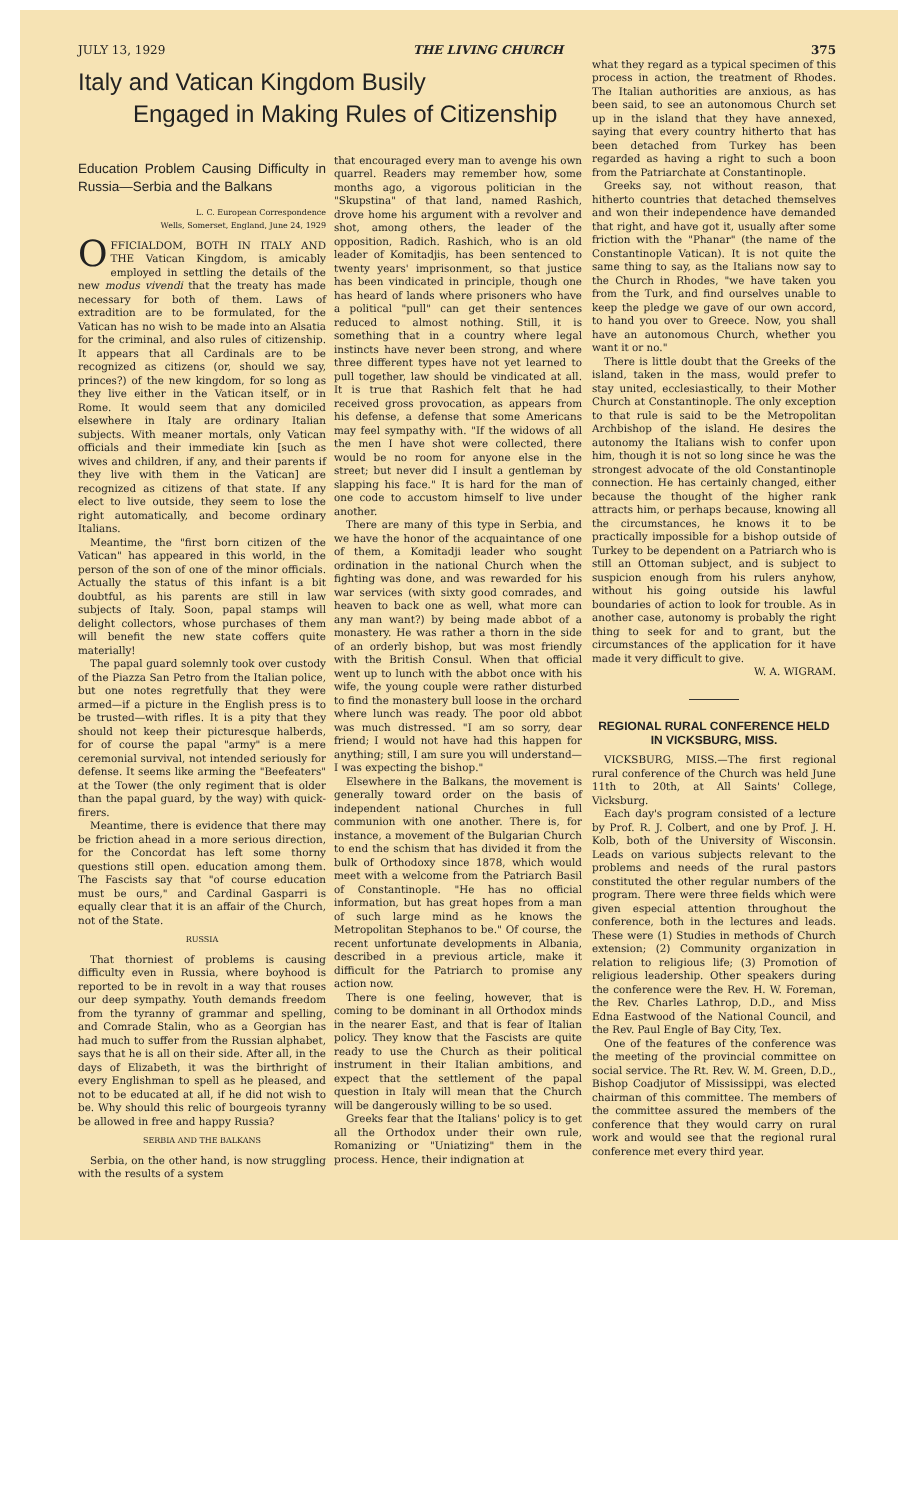JULY 13, 1929 THE LIVING CHURCH 375
Italy and Vatican Kingdom Busily
Engaged in Making Rules of Citizenship
Education Problem Causing Difficulty in Russia—Serbia and the Balkans
L. C. European Correspondence
Wells, Somerset, England, June 24, 1929
OFFICIALDOM, BOTH IN ITALY AND THE Vatican Kingdom, is amicably employed in settling the details of the new modus vivendi that the treaty has made necessary for both of them. Laws of extradition are to be formulated, for the Vatican has no wish to be made into an Alsatia for the criminal, and also rules of citizenship. It appears that all Cardinals are to be recognized as citizens (or, should we say, princes?) of the new kingdom, for so long as they live either in the Vatican itself, or in Rome. It would seem that any domiciled elsewhere in Italy are ordinary Italian subjects. With meaner mortals, only Vatican officials and their immediate kin [such as wives and children, if any, and their parents if they live with them in the Vatican] are recognized as citizens of that state. If any elect to live outside, they seem to lose the right automatically, and become ordinary Italians.
Meantime, the "first born citizen of the Vatican" has appeared in this world, in the person of the son of one of the minor officials. Actually the status of this infant is a bit doubtful, as his parents are still in law subjects of Italy. Soon, papal stamps will delight collectors, whose purchases of them will benefit the new state coffers quite materially!
The papal guard solemnly took over custody of the Piazza San Petro from the Italian police, but one notes regretfully that they were armed—if a picture in the English press is to be trusted—with rifles. It is a pity that they should not keep their picturesque halberds, for of course the papal "army" is a mere ceremonial survival, not intended seriously for defense. It seems like arming the "Beefeaters" at the Tower (the only regiment that is older than the papal guard, by the way) with quick-firers.
Meantime, there is evidence that there may be friction ahead in a more serious direction, for the Concordat has left some thorny questions still open. education among them. The Fascists say that "of course education must be ours," and Cardinal Gasparri is equally clear that it is an affair of the Church, not of the State.
RUSSIA
That thorniest of problems is causing difficulty even in Russia, where boyhood is reported to be in revolt in a way that rouses our deep sympathy. Youth demands freedom from the tyranny of grammar and spelling, and Comrade Stalin, who as a Georgian has had much to suffer from the Russian alphabet, says that he is all on their side. After all, in the days of Elizabeth, it was the birthright of every Englishman to spell as he pleased, and not to be educated at all, if he did not wish to be. Why should this relic of bourgeois tyranny be allowed in free and happy Russia?
SERBIA AND THE BALKANS
Serbia, on the other hand, is now struggling with the results of a system
that encouraged every man to avenge his own quarrel. Readers may remember how, some months ago, a vigorous politician in the "Skupstina" of that land, named Rashich, drove home his argument with a revolver and shot, among others, the leader of the opposition, Radich. Rashich, who is an old leader of Komitadjis, has been sentenced to twenty years' imprisonment, so that justice has been vindicated in principle, though one has heard of lands where prisoners who have a political "pull" can get their sentences reduced to almost nothing. Still, it is something that in a country where legal instincts have never been strong, and where three different types have not yet learned to pull together, law should be vindicated at all. It is true that Rashich felt that he had received gross provocation, as appears from his defense, a defense that some Americans may feel sympathy with. "If the widows of all the men I have shot were collected, there would be no room for anyone else in the street; but never did I insult a gentleman by slapping his face." It is hard for the man of one code to accustom himself to live under another.
There are many of this type in Serbia, and we have the honor of the acquaintance of one of them, a Komitadji leader who sought ordination in the national Church when the fighting was done, and was rewarded for his war services (with sixty good comrades, and heaven to back one as well, what more can any man want?) by being made abbot of a monastery. He was rather a thorn in the side of an orderly bishop, but was most friendly with the British Consul. When that official went up to lunch with the abbot once with his wife, the young couple were rather disturbed to find the monastery bull loose in the orchard where lunch was ready. The poor old abbot was much distressed. "I am so sorry, dear friend; I would not have had this happen for anything; still, I am sure you will understand—I was expecting the bishop."
Elsewhere in the Balkans, the movement is generally toward order on the basis of independent national Churches in full communion with one another. There is, for instance, a movement of the Bulgarian Church to end the schism that has divided it from the bulk of Orthodoxy since 1878, which would meet with a welcome from the Patriarch Basil of Constantinople. "He has no official information, but has great hopes from a man of such large mind as he knows the Metropolitan Stephanos to be." Of course, the recent unfortunate developments in Albania, described in a previous article, make it difficult for the Patriarch to promise any action now.
There is one feeling, however, that is coming to be dominant in all Orthodox minds in the nearer East, and that is fear of Italian policy. They know that the Fascists are quite ready to use the Church as their political instrument in their Italian ambitions, and expect that the settlement of the papal question in Italy will mean that the Church will be dangerously willing to be so used.
Greeks fear that the Italians' policy is to get all the Orthodox under their own rule, Romanizing or "Uniatizing" them in the process. Hence, their indignation at
what they regard as a typical specimen of this process in action, the treatment of Rhodes. The Italian authorities are anxious, as has been said, to see an autonomous Church set up in the island that they have annexed, saying that every country hitherto that has been detached from Turkey has been regarded as having a right to such a boon from the Patriarchate at Constantinople.
Greeks say, not without reason, that hitherto countries that detached themselves and won their independence have demanded that right, and have got it, usually after some friction with the "Phanar" (the name of the Constantinople Vatican). It is not quite the same thing to say, as the Italians now say to the Church in Rhodes, "we have taken you from the Turk, and find ourselves unable to keep the pledge we gave of our own accord, to hand you over to Greece. Now, you shall have an autonomous Church, whether you want it or no."
There is little doubt that the Greeks of the island, taken in the mass, would prefer to stay united, ecclesiastically, to their Mother Church at Constantinople. The only exception to that rule is said to be the Metropolitan Archbishop of the island. He desires the autonomy the Italians wish to confer upon him, though it is not so long since he was the strongest advocate of the old Constantinople connection. He has certainly changed, either because the thought of the higher rank attracts him, or perhaps because, knowing all the circumstances, he knows it to be practically impossible for a bishop outside of Turkey to be dependent on a Patriarch who is still an Ottoman subject, and is subject to suspicion enough from his rulers anyhow, without his going outside his lawful boundaries of action to look for trouble. As in another case, autonomy is probably the right thing to seek for and to grant, but the circumstances of the application for it have made it very difficult to give. W. A. WIGRAM.
REGIONAL RURAL CONFERENCE HELD IN VICKSBURG, MISS.
VICKSBURG, MISS.—The first regional rural conference of the Church was held June 11th to 20th, at All Saints' College, Vicksburg.
Each day's program consisted of a lecture by Prof. R. J. Colbert, and one by Prof. J. H. Kolb, both of the University of Wisconsin. Leads on various subjects relevant to the problems and needs of the rural pastors constituted the other regular numbers of the program. There were three fields which were given especial attention throughout the conference, both in the lectures and leads. These were (1) Studies in methods of Church extension; (2) Community organization in relation to religious life; (3) Promotion of religious leadership. Other speakers during the conference were the Rev. H. W. Foreman, the Rev. Charles Lathrop, D.D., and Miss Edna Eastwood of the National Council, and the Rev. Paul Engle of Bay City, Tex.
One of the features of the conference was the meeting of the provincial committee on social service. The Rt. Rev. W. M. Green, D.D., Bishop Coadjutor of Mississippi, was elected chairman of this committee. The members of the committee assured the members of the conference that they would carry on rural work and would see that the regional rural conference met every third year.